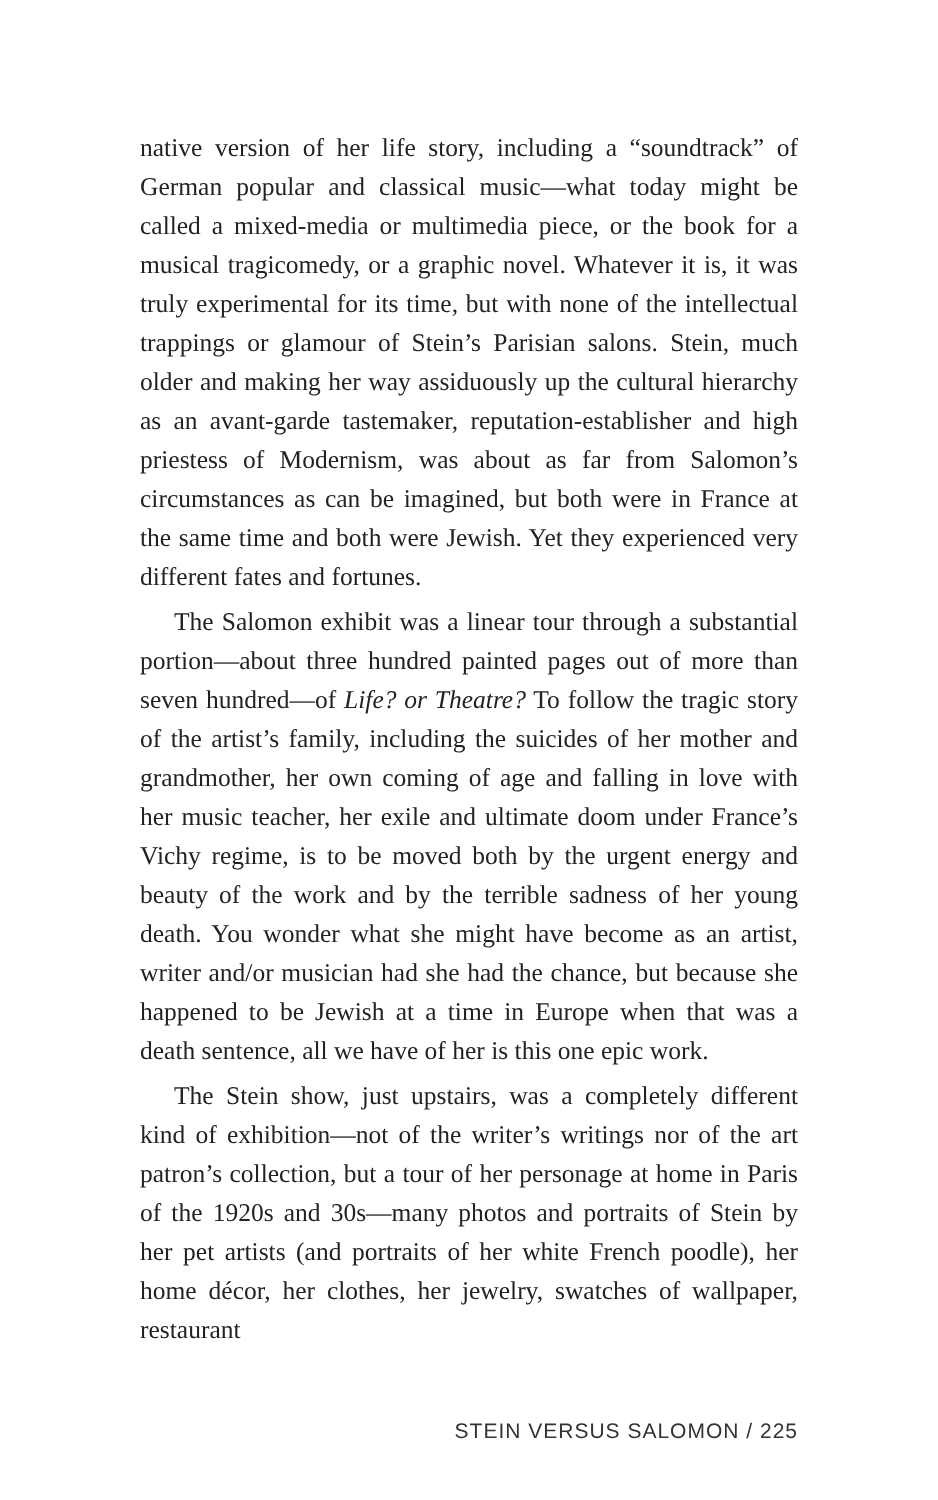native version of her life story, including a “soundtrack” of German popular and classical music—what today might be called a mixed-media or multimedia piece, or the book for a musical tragicomedy, or a graphic novel. Whatever it is, it was truly experimental for its time, but with none of the intellectual trappings or glamour of Stein’s Parisian salons. Stein, much older and making her way assiduously up the cultural hierarchy as an avant-garde tastemaker, reputation-establisher and high priestess of Modernism, was about as far from Salomon’s circumstances as can be imagined, but both were in France at the same time and both were Jewish. Yet they experienced very different fates and fortunes.
The Salomon exhibit was a linear tour through a substantial portion—about three hundred painted pages out of more than seven hundred—of Life? or Theatre? To follow the tragic story of the artist’s family, including the suicides of her mother and grandmother, her own coming of age and falling in love with her music teacher, her exile and ultimate doom under France’s Vichy regime, is to be moved both by the urgent energy and beauty of the work and by the terrible sadness of her young death. You wonder what she might have become as an artist, writer and/or musician had she had the chance, but because she happened to be Jewish at a time in Europe when that was a death sentence, all we have of her is this one epic work.
The Stein show, just upstairs, was a completely different kind of exhibition—not of the writer’s writings nor of the art patron’s collection, but a tour of her personage at home in Paris of the 1920s and 30s—many photos and portraits of Stein by her pet artists (and portraits of her white French poodle), her home décor, her clothes, her jewelry, swatches of wallpaper, restaurant
STEIN VERSUS SALOMON / 225